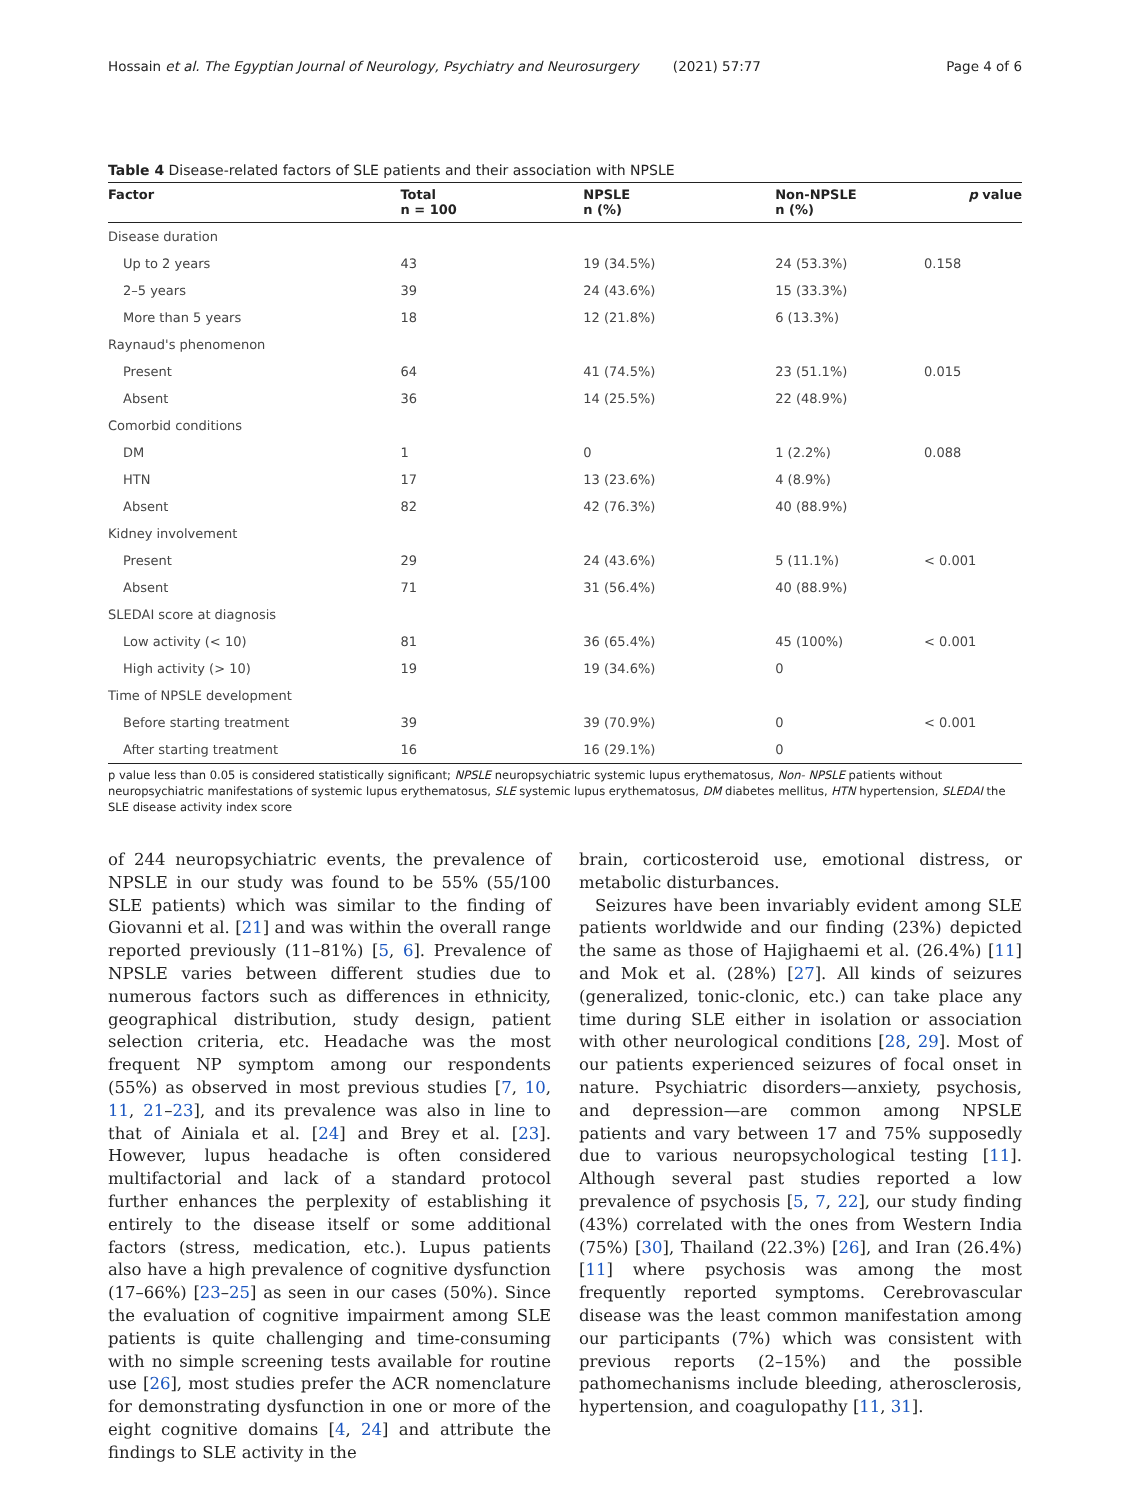Hossain et al. The Egyptian Journal of Neurology, Psychiatry and Neurosurgery (2021) 57:77 Page 4 of 6
Table 4 Disease-related factors of SLE patients and their association with NPSLE
| Factor | Total n = 100 | NPSLE n (%) | Non-NPSLE n (%) | p value |
| --- | --- | --- | --- | --- |
| Disease duration | | | | |
| Up to 2 years | 43 | 19 (34.5%) | 24 (53.3%) | 0.158 |
| 2–5 years | 39 | 24 (43.6%) | 15 (33.3%) | |
| More than 5 years | 18 | 12 (21.8%) | 6 (13.3%) | |
| Raynaud's phenomenon | | | | |
| Present | 64 | 41 (74.5%) | 23 (51.1%) | 0.015 |
| Absent | 36 | 14 (25.5%) | 22 (48.9%) | |
| Comorbid conditions | | | | |
| DM | 1 | 0 | 1 (2.2%) | 0.088 |
| HTN | 17 | 13 (23.6%) | 4 (8.9%) | |
| Absent | 82 | 42 (76.3%) | 40 (88.9%) | |
| Kidney involvement | | | | |
| Present | 29 | 24 (43.6%) | 5 (11.1%) | < 0.001 |
| Absent | 71 | 31 (56.4%) | 40 (88.9%) | |
| SLEDAI score at diagnosis | | | | |
| Low activity (< 10) | 81 | 36 (65.4%) | 45 (100%) | < 0.001 |
| High activity (> 10) | 19 | 19 (34.6%) | 0 | |
| Time of NPSLE development | | | | |
| Before starting treatment | 39 | 39 (70.9%) | 0 | < 0.001 |
| After starting treatment | 16 | 16 (29.1%) | 0 | |
p value less than 0.05 is considered statistically significant; NPSLE neuropsychiatric systemic lupus erythematosus, Non- NPSLE patients without neuropsychiatric manifestations of systemic lupus erythematosus, SLE systemic lupus erythematosus, DM diabetes mellitus, HTN hypertension, SLEDAI the SLE disease activity index score
of 244 neuropsychiatric events, the prevalence of NPSLE in our study was found to be 55% (55/100 SLE patients) which was similar to the finding of Giovanni et al. [21] and was within the overall range reported previously (11–81%) [5, 6]. Prevalence of NPSLE varies between different studies due to numerous factors such as differences in ethnicity, geographical distribution, study design, patient selection criteria, etc. Headache was the most frequent NP symptom among our respondents (55%) as observed in most previous studies [7, 10, 11, 21–23], and its prevalence was also in line to that of Ainiala et al. [24] and Brey et al. [23]. However, lupus headache is often considered multifactorial and lack of a standard protocol further enhances the perplexity of establishing it entirely to the disease itself or some additional factors (stress, medication, etc.). Lupus patients also have a high prevalence of cognitive dysfunction (17–66%) [23–25] as seen in our cases (50%). Since the evaluation of cognitive impairment among SLE patients is quite challenging and time-consuming with no simple screening tests available for routine use [26], most studies prefer the ACR nomenclature for demonstrating dysfunction in one or more of the eight cognitive domains [4, 24] and attribute the findings to SLE activity in the
brain, corticosteroid use, emotional distress, or metabolic disturbances.
Seizures have been invariably evident among SLE patients worldwide and our finding (23%) depicted the same as those of Hajighaemi et al. (26.4%) [11] and Mok et al. (28%) [27]. All kinds of seizures (generalized, tonic-clonic, etc.) can take place any time during SLE either in isolation or association with other neurological conditions [28, 29]. Most of our patients experienced seizures of focal onset in nature. Psychiatric disorders—anxiety, psychosis, and depression—are common among NPSLE patients and vary between 17 and 75% supposedly due to various neuropsychological testing [11]. Although several past studies reported a low prevalence of psychosis [5, 7, 22], our study finding (43%) correlated with the ones from Western India (75%) [30], Thailand (22.3%) [26], and Iran (26.4%) [11] where psychosis was among the most frequently reported symptoms. Cerebrovascular disease was the least common manifestation among our participants (7%) which was consistent with previous reports (2–15%) and the possible pathomechanisms include bleeding, atherosclerosis, hypertension, and coagulopathy [11, 31].